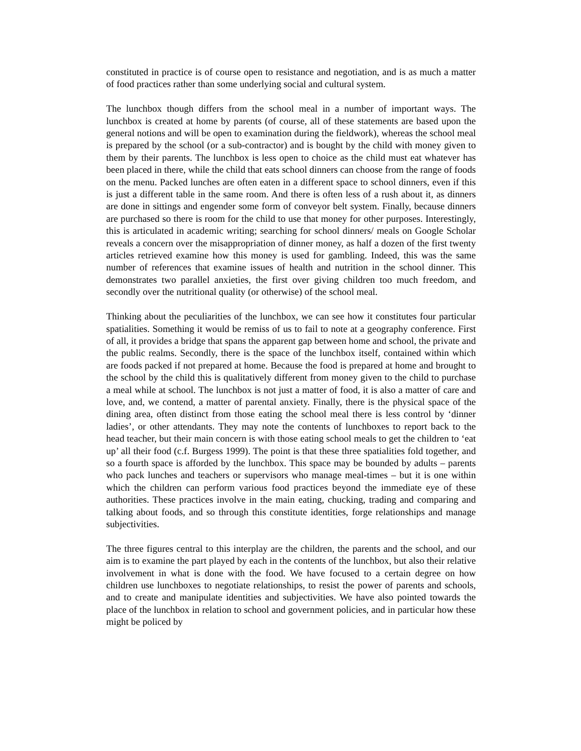constituted in practice is of course open to resistance and negotiation, and is as much a matter of food practices rather than some underlying social and cultural system.
The lunchbox though differs from the school meal in a number of important ways. The lunchbox is created at home by parents (of course, all of these statements are based upon the general notions and will be open to examination during the fieldwork), whereas the school meal is prepared by the school (or a sub-contractor) and is bought by the child with money given to them by their parents. The lunchbox is less open to choice as the child must eat whatever has been placed in there, while the child that eats school dinners can choose from the range of foods on the menu. Packed lunches are often eaten in a different space to school dinners, even if this is just a different table in the same room. And there is often less of a rush about it, as dinners are done in sittings and engender some form of conveyor belt system. Finally, because dinners are purchased so there is room for the child to use that money for other purposes. Interestingly, this is articulated in academic writing; searching for school dinners/ meals on Google Scholar reveals a concern over the misappropriation of dinner money, as half a dozen of the first twenty articles retrieved examine how this money is used for gambling. Indeed, this was the same number of references that examine issues of health and nutrition in the school dinner. This demonstrates two parallel anxieties, the first over giving children too much freedom, and secondly over the nutritional quality (or otherwise) of the school meal.
Thinking about the peculiarities of the lunchbox, we can see how it constitutes four particular spatialities. Something it would be remiss of us to fail to note at a geography conference. First of all, it provides a bridge that spans the apparent gap between home and school, the private and the public realms. Secondly, there is the space of the lunchbox itself, contained within which are foods packed if not prepared at home. Because the food is prepared at home and brought to the school by the child this is qualitatively different from money given to the child to purchase a meal while at school. The lunchbox is not just a matter of food, it is also a matter of care and love, and, we contend, a matter of parental anxiety. Finally, there is the physical space of the dining area, often distinct from those eating the school meal there is less control by ‘dinner ladies’, or other attendants. They may note the contents of lunchboxes to report back to the head teacher, but their main concern is with those eating school meals to get the children to ‘eat up’ all their food (c.f. Burgess 1999). The point is that these three spatialities fold together, and so a fourth space is afforded by the lunchbox. This space may be bounded by adults – parents who pack lunches and teachers or supervisors who manage meal-times – but it is one within which the children can perform various food practices beyond the immediate eye of these authorities. These practices involve in the main eating, chucking, trading and comparing and talking about foods, and so through this constitute identities, forge relationships and manage subjectivities.
The three figures central to this interplay are the children, the parents and the school, and our aim is to examine the part played by each in the contents of the lunchbox, but also their relative involvement in what is done with the food. We have focused to a certain degree on how children use lunchboxes to negotiate relationships, to resist the power of parents and schools, and to create and manipulate identities and subjectivities. We have also pointed towards the place of the lunchbox in relation to school and government policies, and in particular how these might be policed by